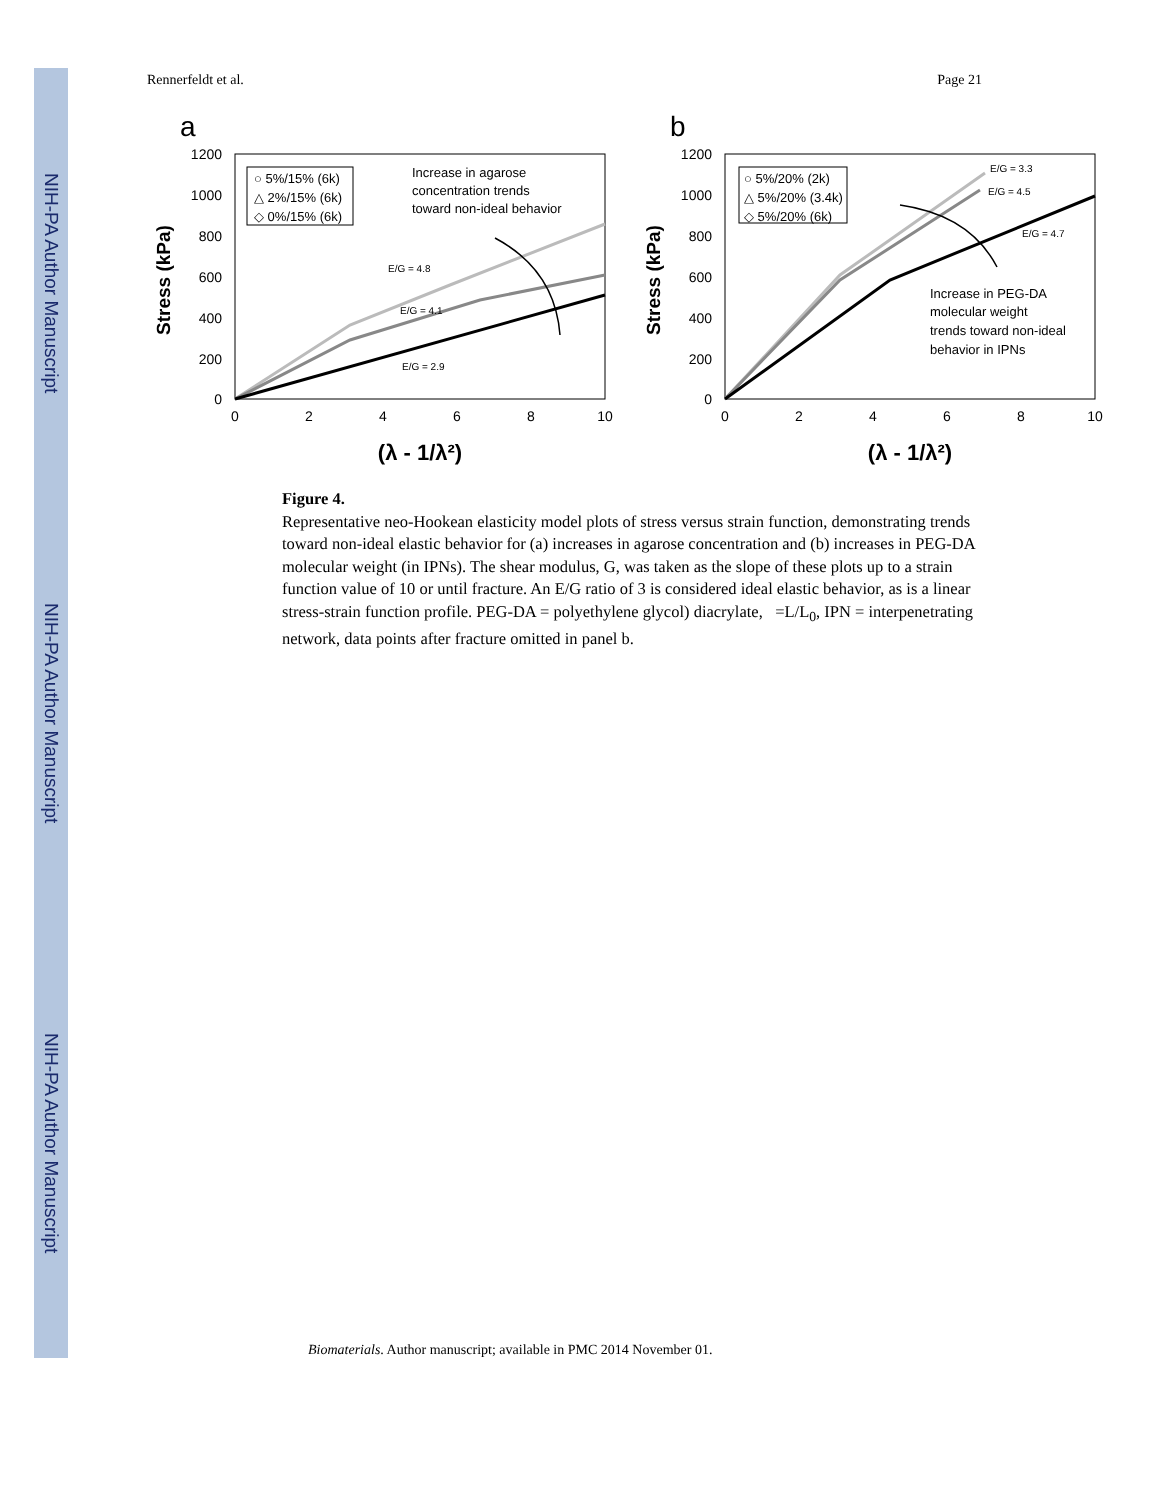NIH-PA Author Manuscript
NIH-PA Author Manuscript
NIH-PA Author Manuscript
Rennerfeldt et al. Page 21
a
1200
1000
800
600
400
200
0
0
2
4
6
8
10
Stress (kPa)
(λ - 1/λ²)
○ 5%/15% (6k)
△ 2%/15% (6k)
◇ 0%/15% (6k)
Increase in agarose
concentration trends
toward non-ideal behavior
E/G = 4.8
E/G = 4.1
E/G = 2.9
b
1200
1000
800
600
400
200
0
0
2
4
6
8
10
Stress (kPa)
(λ - 1/λ²)
○ 5%/20% (2k)
△ 5%/20% (3.4k)
◇ 5%/20% (6k)
E/G = 3.3
E/G = 4.5
E/G = 4.7
Increase in PEG-DA
molecular weight
trends toward non-ideal
behavior in IPNs
Figure 4.
Representative neo-Hookean elasticity model plots of stress versus strain function, demonstrating trends toward non-ideal elastic behavior for (a) increases in agarose concentration and (b) increases in PEG-DA molecular weight (in IPNs). The shear modulus, G, was taken as the slope of these plots up to a strain function value of 10 or until fracture. An E/G ratio of 3 is considered ideal elastic behavior, as is a linear stress-strain function profile. PEG-DA = polyethylene glycol) diacrylate, =L/L<sub>0</sub>, IPN = interpenetrating network, data points after fracture omitted in panel b.
Biomaterials. Author manuscript; available in PMC 2014 November 01.